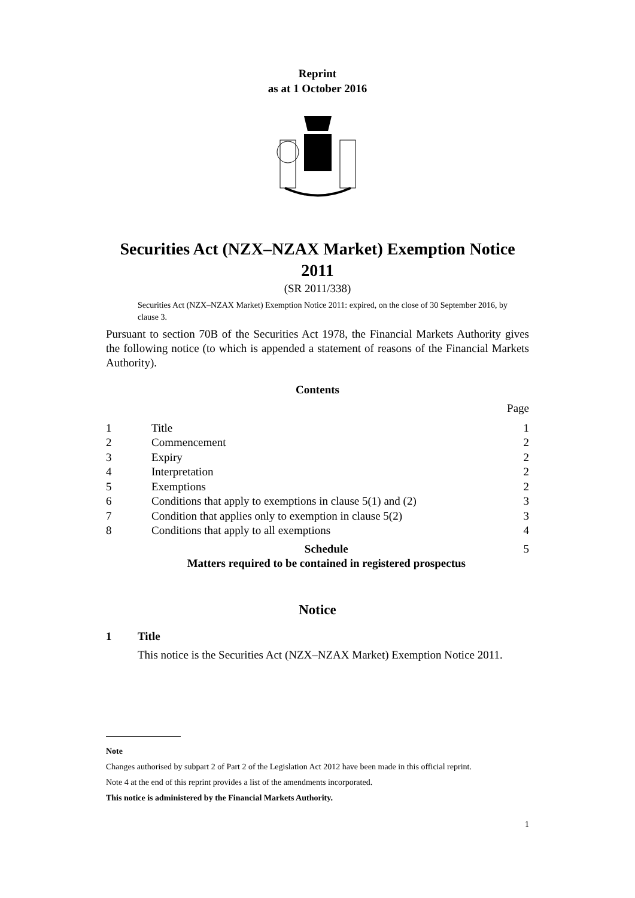Reprint
as at 1 October 2016
Securities Act (NZX–NZAX Market) Exemption Notice 2011
(SR 2011/338)
Securities Act (NZX–NZAX Market) Exemption Notice 2011: expired, on the close of 30 September 2016, by clause 3.
Pursuant to section 70B of the Securities Act 1978, the Financial Markets Authority gives the following notice (to which is appended a statement of reasons of the Financial Markets Authority).
Contents
| | | Page |
| 1 | Title | 1 |
| 2 | Commencement | 2 |
| 3 | Expiry | 2 |
| 4 | Interpretation | 2 |
| 5 | Exemptions | 2 |
| 6 | Conditions that apply to exemptions in clause 5(1) and (2) | 3 |
| 7 | Condition that applies only to exemption in clause 5(2) | 3 |
| 8 | Conditions that apply to all exemptions | 4 |
| | Schedule Matters required to be contained in registered prospectus | 5 |
Notice
1 Title
This notice is the Securities Act (NZX–NZAX Market) Exemption Notice 2011.
Note
Changes authorised by subpart 2 of Part 2 of the Legislation Act 2012 have been made in this official reprint.
Note 4 at the end of this reprint provides a list of the amendments incorporated.
This notice is administered by the Financial Markets Authority.
1